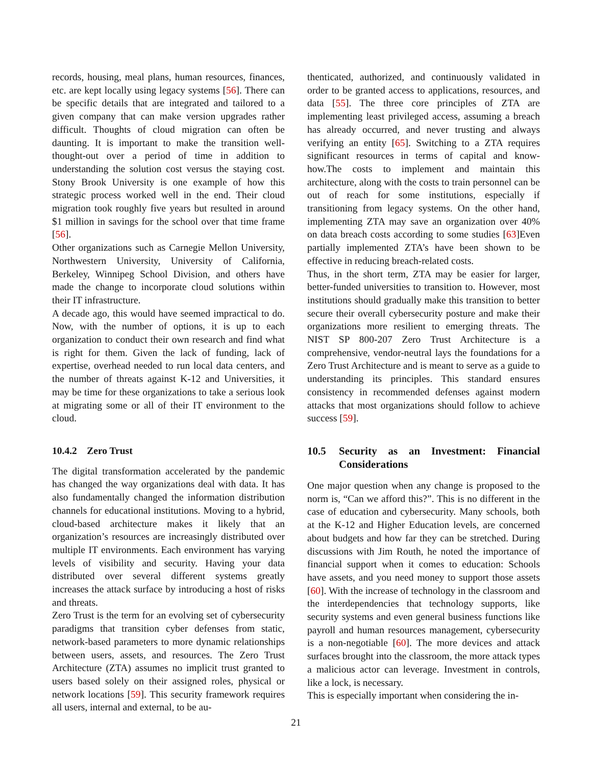records, housing, meal plans, human resources, finances, etc. are kept locally using legacy systems [56]. There can be specific details that are integrated and tailored to a given company that can make version upgrades rather difficult. Thoughts of cloud migration can often be daunting. It is important to make the transition well-thought-out over a period of time in addition to understanding the solution cost versus the staying cost. Stony Brook University is one example of how this strategic process worked well in the end. Their cloud migration took roughly five years but resulted in around $1 million in savings for the school over that time frame [56].
Other organizations such as Carnegie Mellon University, Northwestern University, University of California, Berkeley, Winnipeg School Division, and others have made the change to incorporate cloud solutions within their IT infrastructure.
A decade ago, this would have seemed impractical to do. Now, with the number of options, it is up to each organization to conduct their own research and find what is right for them. Given the lack of funding, lack of expertise, overhead needed to run local data centers, and the number of threats against K-12 and Universities, it may be time for these organizations to take a serious look at migrating some or all of their IT environment to the cloud.
10.4.2 Zero Trust
The digital transformation accelerated by the pandemic has changed the way organizations deal with data. It has also fundamentally changed the information distribution channels for educational institutions. Moving to a hybrid, cloud-based architecture makes it likely that an organization’s resources are increasingly distributed over multiple IT environments. Each environment has varying levels of visibility and security. Having your data distributed over several different systems greatly increases the attack surface by introducing a host of risks and threats.
Zero Trust is the term for an evolving set of cybersecurity paradigms that transition cyber defenses from static, network-based parameters to more dynamic relationships between users, assets, and resources. The Zero Trust Architecture (ZTA) assumes no implicit trust granted to users based solely on their assigned roles, physical or network locations [59]. This security framework requires all users, internal and external, to be au-
thenticated, authorized, and continuously validated in order to be granted access to applications, resources, and data [55]. The three core principles of ZTA are implementing least privileged access, assuming a breach has already occurred, and never trusting and always verifying an entity [65]. Switching to a ZTA requires significant resources in terms of capital and know-how.The costs to implement and maintain this architecture, along with the costs to train personnel can be out of reach for some institutions, especially if transitioning from legacy systems. On the other hand, implementing ZTA may save an organization over 40% on data breach costs according to some studies [63]Even partially implemented ZTA’s have been shown to be effective in reducing breach-related costs.
Thus, in the short term, ZTA may be easier for larger, better-funded universities to transition to. However, most institutions should gradually make this transition to better secure their overall cybersecurity posture and make their organizations more resilient to emerging threats. The NIST SP 800-207 Zero Trust Architecture is a comprehensive, vendor-neutral lays the foundations for a Zero Trust Architecture and is meant to serve as a guide to understanding its principles. This standard ensures consistency in recommended defenses against modern attacks that most organizations should follow to achieve success [59].
10.5 Security as an Investment: Financial Considerations
One major question when any change is proposed to the norm is, “Can we afford this?”. This is no different in the case of education and cybersecurity. Many schools, both at the K-12 and Higher Education levels, are concerned about budgets and how far they can be stretched. During discussions with Jim Routh, he noted the importance of financial support when it comes to education: Schools have assets, and you need money to support those assets [60]. With the increase of technology in the classroom and the interdependencies that technology supports, like security systems and even general business functions like payroll and human resources management, cybersecurity is a non-negotiable [60]. The more devices and attack surfaces brought into the classroom, the more attack types a malicious actor can leverage. Investment in controls, like a lock, is necessary.
This is especially important when considering the in-
21